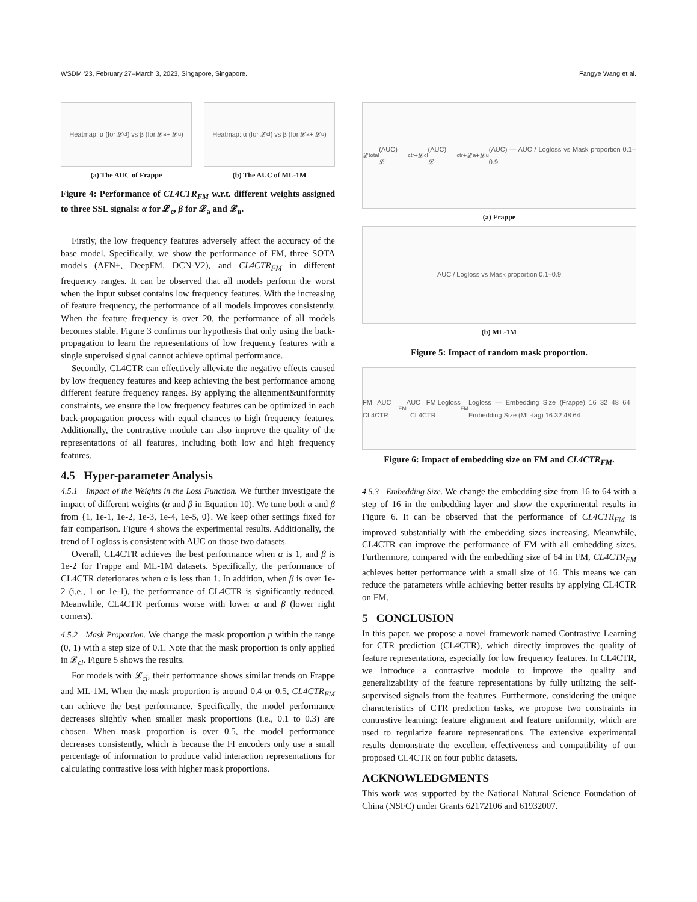WSDM ’23, February 27–March 3, 2023, Singapore, Singapore. Fangye Wang et al.
Heatmap: α (for 𝓛<sub>cl</sub>) vs β (for 𝓛<sub>a</sub> + 𝓛<sub>u</sub>)
(a) The AUC of Frappe
Heatmap: α (for 𝓛<sub>cl</sub>) vs β (for 𝓛<sub>a</sub> + 𝓛<sub>u</sub>)
(b) The AUC of ML-1M
Figure 4: Performance of CL4CTR<sub>FM</sub> w.r.t. different weights assigned to three SSL signals: α for 𝓛<sub>c</sub>, β for 𝓛<sub>a</sub> and 𝓛<sub>u</sub>.
Firstly, the low frequency features adversely affect the accuracy of the base model. Specifically, we show the performance of FM, three SOTA models (AFN+, DeepFM, DCN-V2), and CL4CTR<sub>FM</sub> in different frequency ranges. It can be observed that all models perform the worst when the input subset contains low frequency features. With the increasing of feature frequency, the performance of all models improves consistently. When the feature frequency is over 20, the performance of all models becomes stable. Figure 3 confirms our hypothesis that only using the back-propagation to learn the representations of low frequency features with a single supervised signal cannot achieve optimal performance.
Secondly, CL4CTR can effectively alleviate the negative effects caused by low frequency features and keep achieving the best performance among different feature frequency ranges. By applying the alignment&uniformity constraints, we ensure the low frequency features can be optimized in each back-propagation process with equal chances to high frequency features. Additionally, the contrastive module can also improve the quality of the representations of all features, including both low and high frequency features.
4.5 Hyper-parameter Analysis
4.5.1 Impact of the Weights in the Loss Function.
We further investigate the impact of different weights (α and β in Equation 10). We tune both α and β from {1, 1e-1, 1e-2, 1e-3, 1e-4, 1e-5, 0}. We keep other settings fixed for fair comparison. Figure 4 shows the experimental results. Additionally, the trend of Logloss is consistent with AUC on those two datasets.
Overall, CL4CTR achieves the best performance when α is 1, and β is 1e-2 for Frappe and ML-1M datasets. Specifically, the performance of CL4CTR deteriorates when α is less than 1. In addition, when β is over 1e-2 (i.e., 1 or 1e-1), the performance of CL4CTR is significantly reduced. Meanwhile, CL4CTR performs worse with lower α and β (lower right corners).
4.5.2 Mask Proportion.
We change the mask proportion p within the range (0, 1) with a step size of 0.1. Note that the mask proportion is only applied in 𝓛<sub>cl</sub>. Figure 5 shows the results.
For models with 𝓛<sub>cl</sub>, their performance shows similar trends on Frappe and ML-1M. When the mask proportion is around 0.4 or 0.5, CL4CTR<sub>FM</sub> can achieve the best performance. Specifically, the model performance decreases slightly when smaller mask proportions (i.e., 0.1 to 0.3) are chosen. When mask proportion is over 0.5, the model performance decreases consistently, which is because the FI encoders only use a small percentage of information to produce valid interaction representations for calculating contrastive loss with higher mask proportions.
𝓛<sub>total</sub>(AUC) 𝓛<sub>ctr</sub>+𝓛<sub>cl</sub>(AUC) 𝓛<sub>ctr</sub>+𝓛<sub>a</sub>+𝓛<sub>u</sub>(AUC) — AUC / Logloss vs Mask proportion 0.1–0.9
(a) Frappe
AUC / Logloss vs Mask proportion 0.1–0.9
(b) ML-1M
Figure 5: Impact of random mask proportion.
FM AUC CL4CTR<sub>FM</sub> AUC FM Logloss CL4CTR<sub>FM</sub> Logloss — Embedding Size (Frappe) 16 32 48 64 Embedding Size (ML-tag) 16 32 48 64
Figure 6: Impact of embedding size on FM and CL4CTR<sub>FM</sub>.
4.5.3 Embedding Size.
We change the embedding size from 16 to 64 with a step of 16 in the embedding layer and show the experimental results in Figure 6. It can be observed that the performance of CL4CTR<sub>FM</sub> is improved substantially with the embedding sizes increasing. Meanwhile, CL4CTR can improve the performance of FM with all embedding sizes. Furthermore, compared with the embedding size of 64 in FM, CL4CTR<sub>FM</sub> achieves better performance with a small size of 16. This means we can reduce the parameters while achieving better results by applying CL4CTR on FM.
5 CONCLUSION
In this paper, we propose a novel framework named Contrastive Learning for CTR prediction (CL4CTR), which directly improves the quality of feature representations, especially for low frequency features. In CL4CTR, we introduce a contrastive module to improve the quality and generalizability of the feature representations by fully utilizing the self-supervised signals from the features. Furthermore, considering the unique characteristics of CTR prediction tasks, we propose two constraints in contrastive learning: feature alignment and feature uniformity, which are used to regularize feature representations. The extensive experimental results demonstrate the excellent effectiveness and compatibility of our proposed CL4CTR on four public datasets.
ACKNOWLEDGMENTS
This work was supported by the National Natural Science Foundation of China (NSFC) under Grants 62172106 and 61932007.